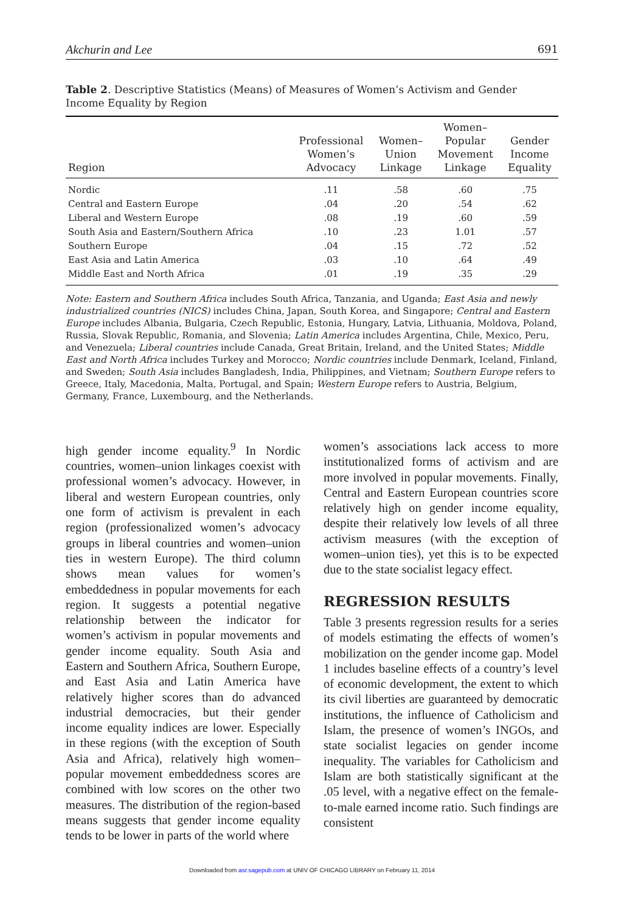Akchurin and Lee 691
Table 2. Descriptive Statistics (Means) of Measures of Women’s Activism and Gender Income Equality by Region
| Region | Professional Women’s Advocacy | Women– Union Linkage | Women– Popular Movement Linkage | Gender Income Equality |
| --- | --- | --- | --- | --- |
| Nordic | .11 | .58 | .60 | .75 |
| Central and Eastern Europe | .04 | .20 | .54 | .62 |
| Liberal and Western Europe | .08 | .19 | .60 | .59 |
| South Asia and Eastern/Southern Africa | .10 | .23 | 1.01 | .57 |
| Southern Europe | .04 | .15 | .72 | .52 |
| East Asia and Latin America | .03 | .10 | .64 | .49 |
| Middle East and North Africa | .01 | .19 | .35 | .29 |
Note: Eastern and Southern Africa includes South Africa, Tanzania, and Uganda; East Asia and newly industrialized countries (NICS) includes China, Japan, South Korea, and Singapore; Central and Eastern Europe includes Albania, Bulgaria, Czech Republic, Estonia, Hungary, Latvia, Lithuania, Moldova, Poland, Russia, Slovak Republic, Romania, and Slovenia; Latin America includes Argentina, Chile, Mexico, Peru, and Venezuela; Liberal countries include Canada, Great Britain, Ireland, and the United States; Middle East and North Africa includes Turkey and Morocco; Nordic countries include Denmark, Iceland, Finland, and Sweden; South Asia includes Bangladesh, India, Philippines, and Vietnam; Southern Europe refers to Greece, Italy, Macedonia, Malta, Portugal, and Spain; Western Europe refers to Austria, Belgium, Germany, France, Luxembourg, and the Netherlands.
high gender income equality.<sup>9</sup> In Nordic countries, women–union linkages coexist with professional women’s advocacy. However, in liberal and western European countries, only one form of activism is prevalent in each region (professionalized women’s advocacy groups in liberal countries and women–union ties in western Europe). The third column shows mean values for women’s embeddedness in popular movements for each region. It suggests a potential negative relationship between the indicator for women’s activism in popular movements and gender income equality. South Asia and Eastern and Southern Africa, Southern Europe, and East Asia and Latin America have relatively higher scores than do advanced industrial democracies, but their gender income equality indices are lower. Especially in these regions (with the exception of South Asia and Africa), relatively high women–popular movement embeddedness scores are combined with low scores on the other two measures. The distribution of the region-based means suggests that gender income equality tends to be lower in parts of the world where
women’s associations lack access to more institutionalized forms of activism and are more involved in popular movements. Finally, Central and Eastern European countries score relatively high on gender income equality, despite their relatively low levels of all three activism measures (with the exception of women–union ties), yet this is to be expected due to the state socialist legacy effect.
REGRESSION RESULTS
Table 3 presents regression results for a series of models estimating the effects of women’s mobilization on the gender income gap. Model 1 includes baseline effects of a country’s level of economic development, the extent to which its civil liberties are guaranteed by democratic institutions, the influence of Catholicism and Islam, the presence of women’s INGOs, and state socialist legacies on gender income inequality. The variables for Catholicism and Islam are both statistically significant at the .05 level, with a negative effect on the female-to-male earned income ratio. Such findings are consistent
Downloaded from asr.sagepub.com at UNIV OF CHICAGO LIBRARY on February 11, 2014